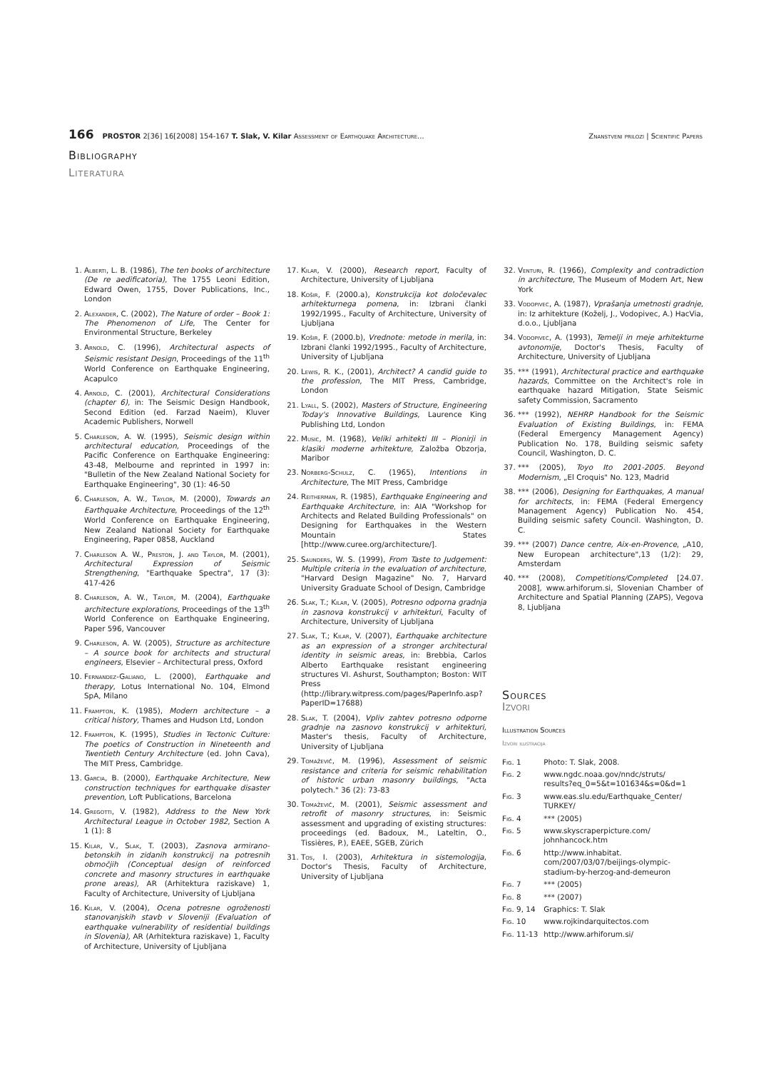166 PROSTOR 2[36] 16[2008] 154-167 T. Slak, V. Kilar Assessment of Earthquake Architecture...
Znanstveni prilozi | Scientific Papers
Bibliography
Literatura
1. Alberti, L. B. (1986), The ten books of architecture (De re aedificatoria), The 1755 Leoni Edition, Edward Owen, 1755, Dover Publications, Inc., London
2. Alexander, C. (2002), The Nature of order – Book 1: The Phenomenon of Life, The Center for Environmental Structure, Berkeley
3. Arnold, C. (1996), Architectural aspects of Seismic resistant Design, Proceedings of the 11<sup>th</sup> World Conference on Earthquake Engineering, Acapulco
4. Arnold, C. (2001), Architectural Considerations (chapter 6), in: The Seismic Design Handbook, Second Edition (ed. Farzad Naeim), Kluver Academic Publishers, Norwell
5. Charleson, A. W. (1995), Seismic design within architectural education, Proceedings of the Pacific Conference on Earthquake Engineering: 43-48, Melbourne and reprinted in 1997 in: "Bulletin of the New Zealand National Society for Earthquake Engineering", 30 (1): 46-50
6. Charleson, A. W., Taylor, M. (2000), Towards an Earthquake Architecture, Proceedings of the 12<sup>th</sup> World Conference on Earthquake Engineering, New Zealand National Society for Earthquake Engineering, Paper 0858, Auckland
7. Charleson A. W., Preston, J. and Taylor, M. (2001), Architectural Expression of Seismic Strengthening, "Earthquake Spectra", 17 (3): 417-426
8. Charleson, A. W., Taylor, M. (2004), Earthquake architecture explorations, Proceedings of the 13<sup>th</sup> World Conference on Earthquake Engineering, Paper 596, Vancouver
9. Charleson, A. W. (2005), Structure as architecture – A source book for architects and structural engineers, Elsevier – Architectural press, Oxford
10. Fernandez-Galiano, L. (2000), Earthquake and therapy, Lotus International No. 104, Elmond SpA, Milano
11. Frampton, K. (1985), Modern architecture – a critical history, Thames and Hudson Ltd, London
12. Frampton, K. (1995), Studies in Tectonic Culture: The poetics of Construction in Nineteenth and Twentieth Century Architecture (ed. John Cava), The MIT Press, Cambridge.
13. Garcia, B. (2000), Earthquake Architecture, New construction techniques for earthquake disaster prevention, Loft Publications, Barcelona
14. Gregotti, V. (1982), Address to the New York Architectural League in October 1982, Section A 1 (1): 8
15. Kilar, V., Slak, T. (2003), Zasnova armirano-betonskih in zidanih konstrukcij na potresnih območjih (Conceptual design of reinforced concrete and masonry structures in earthquake prone areas), AR (Arhitektura raziskave) 1, Faculty of Architecture, University of Ljubljana
16. Kilar, V. (2004), Ocena potresne ogroženosti stanovanjskih stavb v Sloveniji (Evaluation of earthquake vulnerability of residential buildings in Slovenia), AR (Arhitektura raziskave) 1, Faculty of Architecture, University of Ljubljana
17. Kilar, V. (2000), Research report, Faculty of Architecture, University of Ljubljana
18. Košir, F. (2000.a), Konstrukcija kot določevalec arhitekturnega pomena, in: Izbrani članki 1992/1995., Faculty of Architecture, University of Ljubljana
19. Košir, F. (2000.b), Vrednote: metode in merila, in: Izbrani članki 1992/1995., Faculty of Architecture, University of Ljubljana
20. Lewis, R. K., (2001), Architect? A candid guide to the profession, The MIT Press, Cambridge, London
21. Lyall, S. (2002), Masters of Structure, Engineering Today's Innovative Buildings, Laurence King Publishing Ltd, London
22. Music, M. (1968), Veliki arhitekti III – Pionirji in klasiki moderne arhitekture, Založba Obzorja, Maribor
23. Norberg-Schulz, C. (1965), Intentions in Architecture, The MIT Press, Cambridge
24. Reitherman, R. (1985), Earthquake Engineering and Earthquake Architecture, in: AIA "Workshop for Architects and Related Building Professionals" on Designing for Earthquakes in the Western Mountain States [http://www.curee.org/architecture/].
25. Saunders, W. S. (1999), From Taste to Judgement: Multiple criteria in the evaluation of architecture, "Harvard Design Magazine" No. 7, Harvard University Graduate School of Design, Cambridge
26. Slak, T.; Kilar, V. (2005), Potresno odporna gradnja in zasnova konstrukcij v arhitekturi, Faculty of Architecture, University of Ljubljana
27. Slak, T.; Kilar, V. (2007), Earthquake architecture as an expression of a stronger architectural identity in seismic areas, in: Brebbia, Carlos Alberto Earthquake resistant engineering structures VI. Ashurst, Southampton; Boston: WIT Press (http://library.witpress.com/pages/PaperInfo.asp?PaperID=17688)
28. Slak, T. (2004), Vpliv zahtev potresno odporne gradnje na zasnovo konstrukcij v arhitekturi, Master's thesis, Faculty of Architecture, University of Ljubljana
29. Tomaževič, M. (1996), Assessment of seismic resistance and criteria for seismic rehabilitation of historic urban masonry buildings, "Acta polytech." 36 (2): 73-83
30. Tomaževič, M. (2001), Seismic assessment and retrofit of masonry structures, in: Seismic assessment and upgrading of existing structures: proceedings (ed. Badoux, M., Lateltin, O., Tissières, P.), EAEE, SGEB, Zürich
31. Tos, I. (2003), Arhitektura in sistemologija, Doctor's Thesis, Faculty of Architecture, University of Ljubljana
32. Venturi, R. (1966), Complexity and contradiction in architecture, The Museum of Modern Art, New York
33. Vodopivec, A. (1987), Vprašanja umetnosti gradnje, in: Iz arhitekture (Koželj, J., Vodopivec, A.) HacVia, d.o.o., Ljubljana
34. Vodopivec, A. (1993), Temelji in meje arhitekturne avtonomije, Doctor's Thesis, Faculty of Architecture, University of Ljubljana
35. *** (1991), Architectural practice and earthquake hazards, Committee on the Architect's role in earthquake hazard Mitigation, State Seismic safety Commission, Sacramento
36. *** (1992), NEHRP Handbook for the Seismic Evaluation of Existing Buildings, in: FEMA (Federal Emergency Management Agency) Publication No. 178, Building seismic safety Council, Washington, D. C.
37. *** (2005), Toyo Ito 2001-2005. Beyond Modernism, „El Croquis" No. 123, Madrid
38. *** (2006), Designing for Earthquakes, A manual for architects, in: FEMA (Federal Emergency Management Agency) Publication No. 454, Building seismic safety Council. Washington, D. C.
39. *** (2007) Dance centre, Aix-en-Provence, „A10, New European architecture",13 (1/2): 29, Amsterdam
40. *** (2008), Competitions/Completed [24.07. 2008], www.arhiforum.si, Slovenian Chamber of Architecture and Spatial Planning (ZAPS), Vegova 8, Ljubljana
Sources
Izvori
Illustration Sources
Izvori ilustracija
| Fig. 1 | Photo: T. Slak, 2008. |
| Fig. 2 | www.ngdc.noaa.gov/nndc/struts/ results?eq_0=5&t=101634&s=0&d=1 |
| Fig. 3 | www.eas.slu.edu/Earthquake_Center/ TURKEY/ |
| Fig. 4 | *** (2005) |
| Fig. 5 | www.skyscraperpicture.com/ johnhancock.htm |
| Fig. 6 | http://www.inhabitat. com/2007/03/07/beijings-olympic- stadium-by-herzog-and-demeuron |
| Fig. 7 | *** (2005) |
| Fig. 8 | *** (2007) |
| Fig. 9, 14 | Graphics: T. Slak |
| Fig. 10 | www.rojkindarquitectos.com |
| Fig. 11-13 | http://www.arhiforum.si/ |